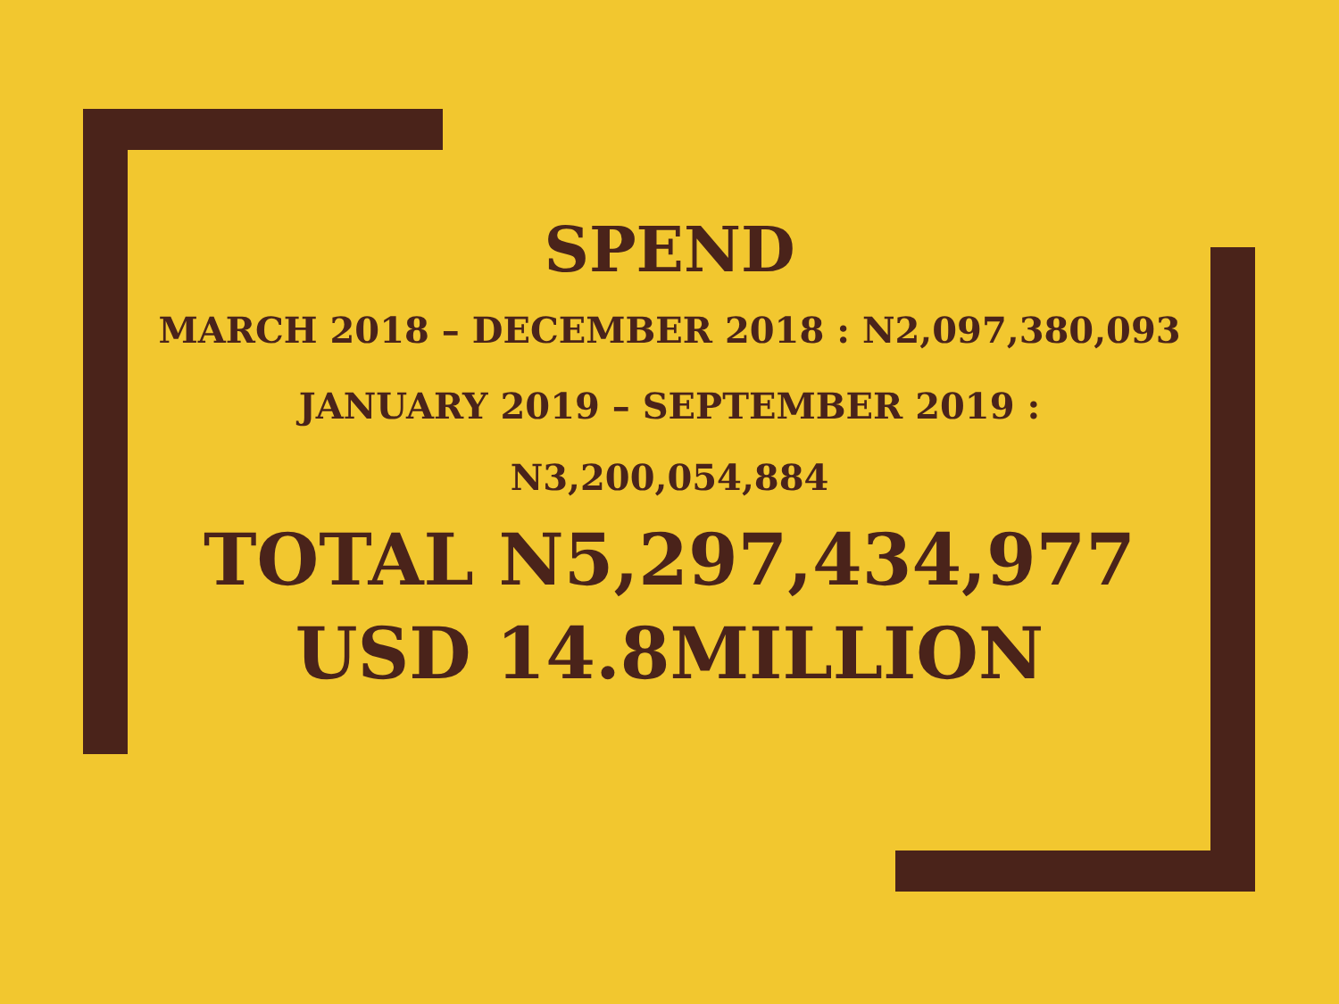SPEND
MARCH 2018 – DECEMBER 2018 : N2,097,380,093
JANUARY 2019 – SEPTEMBER 2019 : N3,200,054,884
TOTAL N5,297,434,977
USD 14.8MILLION